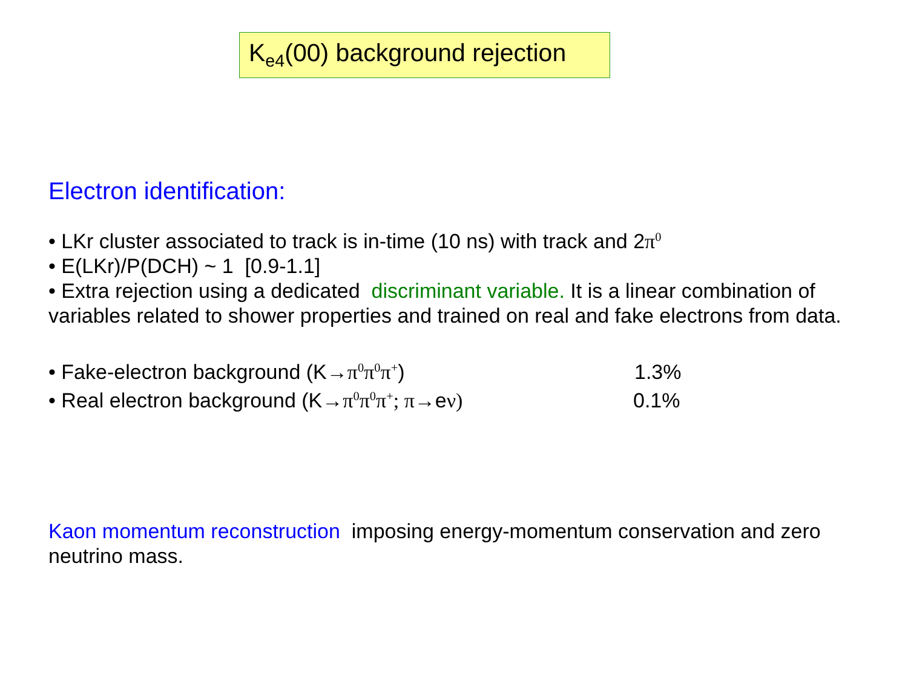K<sub>e4</sub>(00) background rejection
Electron identification:
• LKr cluster associated to track is in-time (10 ns) with track and 2π<sup>0</sup>
• E(LKr)/P(DCH) ~ 1 [0.9-1.1]
• Extra rejection using a dedicated discriminant variable. It is a linear combination of variables related to shower properties and trained on real and fake electrons from data.
• Fake-electron background (K→π<sup>0</sup>π<sup>0</sup>π<sup>+</sup>) 1.3%
• Real electron background (K→π<sup>0</sup>π<sup>0</sup>π<sup>+</sup>; π→eν) 0.1%
Kaon momentum reconstruction imposing energy-momentum conservation and zero neutrino mass.